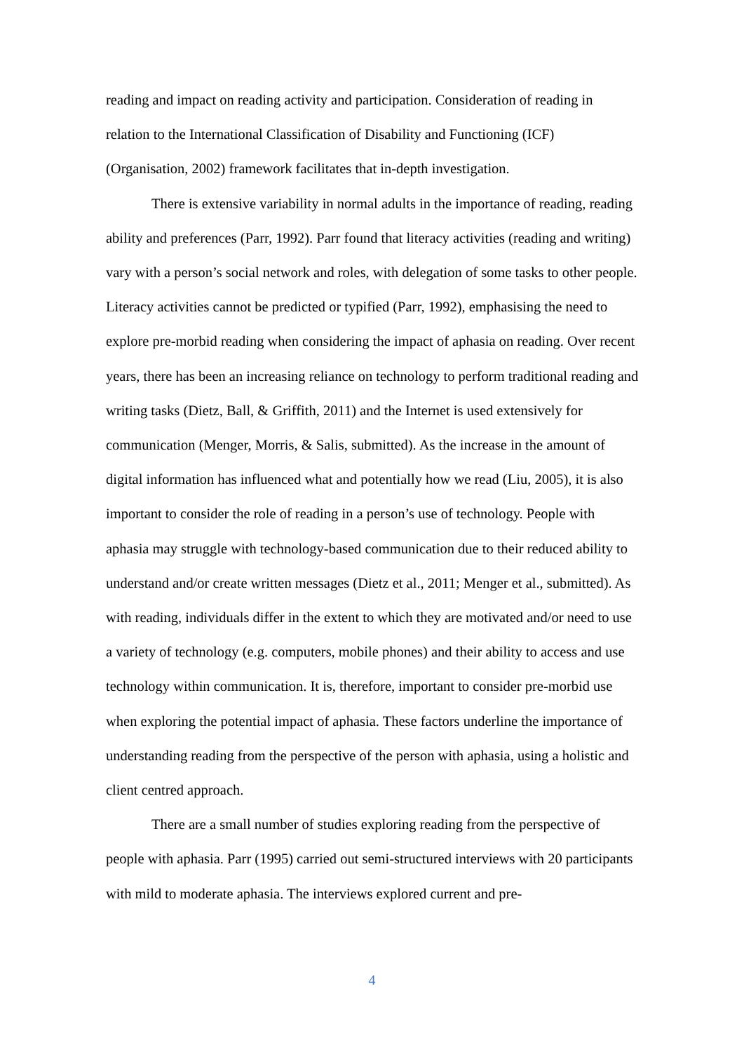reading and impact on reading activity and participation. Consideration of reading in relation to the International Classification of Disability and Functioning (ICF) (Organisation, 2002) framework facilitates that in-depth investigation.
There is extensive variability in normal adults in the importance of reading, reading ability and preferences (Parr, 1992). Parr found that literacy activities (reading and writing) vary with a person’s social network and roles, with delegation of some tasks to other people. Literacy activities cannot be predicted or typified (Parr, 1992), emphasising the need to explore pre-morbid reading when considering the impact of aphasia on reading. Over recent years, there has been an increasing reliance on technology to perform traditional reading and writing tasks (Dietz, Ball, & Griffith, 2011) and the Internet is used extensively for communication (Menger, Morris, & Salis, submitted). As the increase in the amount of digital information has influenced what and potentially how we read (Liu, 2005), it is also important to consider the role of reading in a person’s use of technology. People with aphasia may struggle with technology-based communication due to their reduced ability to understand and/or create written messages (Dietz et al., 2011; Menger et al., submitted). As with reading, individuals differ in the extent to which they are motivated and/or need to use a variety of technology (e.g. computers, mobile phones) and their ability to access and use technology within communication. It is, therefore, important to consider pre-morbid use when exploring the potential impact of aphasia. These factors underline the importance of understanding reading from the perspective of the person with aphasia, using a holistic and client centred approach.
There are a small number of studies exploring reading from the perspective of people with aphasia. Parr (1995) carried out semi-structured interviews with 20 participants with mild to moderate aphasia. The interviews explored current and pre-
4